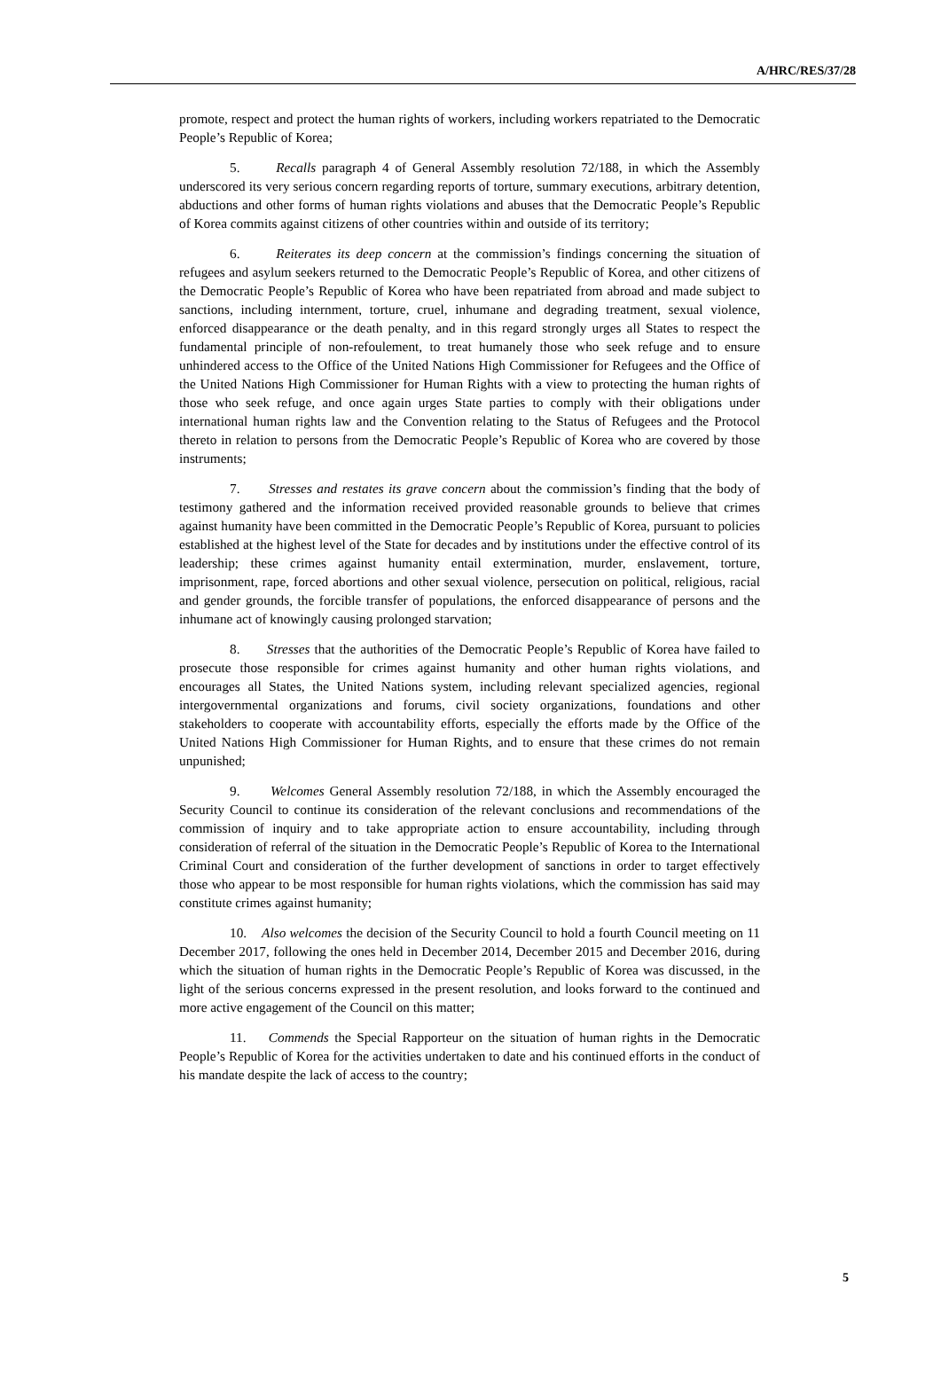A/HRC/RES/37/28
promote, respect and protect the human rights of workers, including workers repatriated to the Democratic People’s Republic of Korea;
5. Recalls paragraph 4 of General Assembly resolution 72/188, in which the Assembly underscored its very serious concern regarding reports of torture, summary executions, arbitrary detention, abductions and other forms of human rights violations and abuses that the Democratic People’s Republic of Korea commits against citizens of other countries within and outside of its territory;
6. Reiterates its deep concern at the commission’s findings concerning the situation of refugees and asylum seekers returned to the Democratic People’s Republic of Korea, and other citizens of the Democratic People’s Republic of Korea who have been repatriated from abroad and made subject to sanctions, including internment, torture, cruel, inhumane and degrading treatment, sexual violence, enforced disappearance or the death penalty, and in this regard strongly urges all States to respect the fundamental principle of non-refoulement, to treat humanely those who seek refuge and to ensure unhindered access to the Office of the United Nations High Commissioner for Refugees and the Office of the United Nations High Commissioner for Human Rights with a view to protecting the human rights of those who seek refuge, and once again urges State parties to comply with their obligations under international human rights law and the Convention relating to the Status of Refugees and the Protocol thereto in relation to persons from the Democratic People’s Republic of Korea who are covered by those instruments;
7. Stresses and restates its grave concern about the commission’s finding that the body of testimony gathered and the information received provided reasonable grounds to believe that crimes against humanity have been committed in the Democratic People’s Republic of Korea, pursuant to policies established at the highest level of the State for decades and by institutions under the effective control of its leadership; these crimes against humanity entail extermination, murder, enslavement, torture, imprisonment, rape, forced abortions and other sexual violence, persecution on political, religious, racial and gender grounds, the forcible transfer of populations, the enforced disappearance of persons and the inhumane act of knowingly causing prolonged starvation;
8. Stresses that the authorities of the Democratic People’s Republic of Korea have failed to prosecute those responsible for crimes against humanity and other human rights violations, and encourages all States, the United Nations system, including relevant specialized agencies, regional intergovernmental organizations and forums, civil society organizations, foundations and other stakeholders to cooperate with accountability efforts, especially the efforts made by the Office of the United Nations High Commissioner for Human Rights, and to ensure that these crimes do not remain unpunished;
9. Welcomes General Assembly resolution 72/188, in which the Assembly encouraged the Security Council to continue its consideration of the relevant conclusions and recommendations of the commission of inquiry and to take appropriate action to ensure accountability, including through consideration of referral of the situation in the Democratic People’s Republic of Korea to the International Criminal Court and consideration of the further development of sanctions in order to target effectively those who appear to be most responsible for human rights violations, which the commission has said may constitute crimes against humanity;
10. Also welcomes the decision of the Security Council to hold a fourth Council meeting on 11 December 2017, following the ones held in December 2014, December 2015 and December 2016, during which the situation of human rights in the Democratic People’s Republic of Korea was discussed, in the light of the serious concerns expressed in the present resolution, and looks forward to the continued and more active engagement of the Council on this matter;
11. Commends the Special Rapporteur on the situation of human rights in the Democratic People’s Republic of Korea for the activities undertaken to date and his continued efforts in the conduct of his mandate despite the lack of access to the country;
5